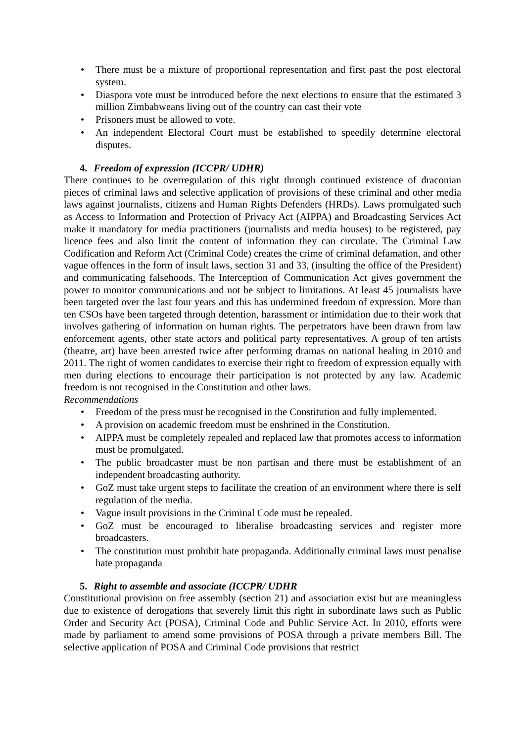• There must be a mixture of proportional representation and first past the post electoral system.
• Diaspora vote must be introduced before the next elections to ensure that the estimated 3 million Zimbabweans living out of the country can cast their vote
• Prisoners must be allowed to vote.
• An independent Electoral Court must be established to speedily determine electoral disputes.
4. Freedom of expression (ICCPR/ UDHR)
There continues to be overregulation of this right through continued existence of draconian pieces of criminal laws and selective application of provisions of these criminal and other media laws against journalists, citizens and Human Rights Defenders (HRDs). Laws promulgated such as Access to Information and Protection of Privacy Act (AIPPA) and Broadcasting Services Act make it mandatory for media practitioners (journalists and media houses) to be registered, pay licence fees and also limit the content of information they can circulate. The Criminal Law Codification and Reform Act (Criminal Code) creates the crime of criminal defamation, and other vague offences in the form of insult laws, section 31 and 33, (insulting the office of the President) and communicating falsehoods. The Interception of Communication Act gives government the power to monitor communications and not be subject to limitations. At least 45 journalists have been targeted over the last four years and this has undermined freedom of expression. More than ten CSOs have been targeted through detention, harassment or intimidation due to their work that involves gathering of information on human rights. The perpetrators have been drawn from law enforcement agents, other state actors and political party representatives. A group of ten artists (theatre, art) have been arrested twice after performing dramas on national healing in 2010 and 2011. The right of women candidates to exercise their right to freedom of expression equally with men during elections to encourage their participation is not protected by any law. Academic freedom is not recognised in the Constitution and other laws.
Recommendations
• Freedom of the press must be recognised in the Constitution and fully implemented.
• A provision on academic freedom must be enshrined in the Constitution.
• AIPPA must be completely repealed and replaced law that promotes access to information must be promulgated.
• The public broadcaster must be non partisan and there must be establishment of an independent broadcasting authority.
• GoZ must take urgent steps to facilitate the creation of an environment where there is self regulation of the media.
• Vague insult provisions in the Criminal Code must be repealed.
• GoZ must be encouraged to liberalise broadcasting services and register more broadcasters.
• The constitution must prohibit hate propaganda. Additionally criminal laws must penalise hate propaganda
5. Right to assemble and associate (ICCPR/ UDHR
Constitutional provision on free assembly (section 21) and association exist but are meaningless due to existence of derogations that severely limit this right in subordinate laws such as Public Order and Security Act (POSA), Criminal Code and Public Service Act. In 2010, efforts were made by parliament to amend some provisions of POSA through a private members Bill. The selective application of POSA and Criminal Code provisions that restrict